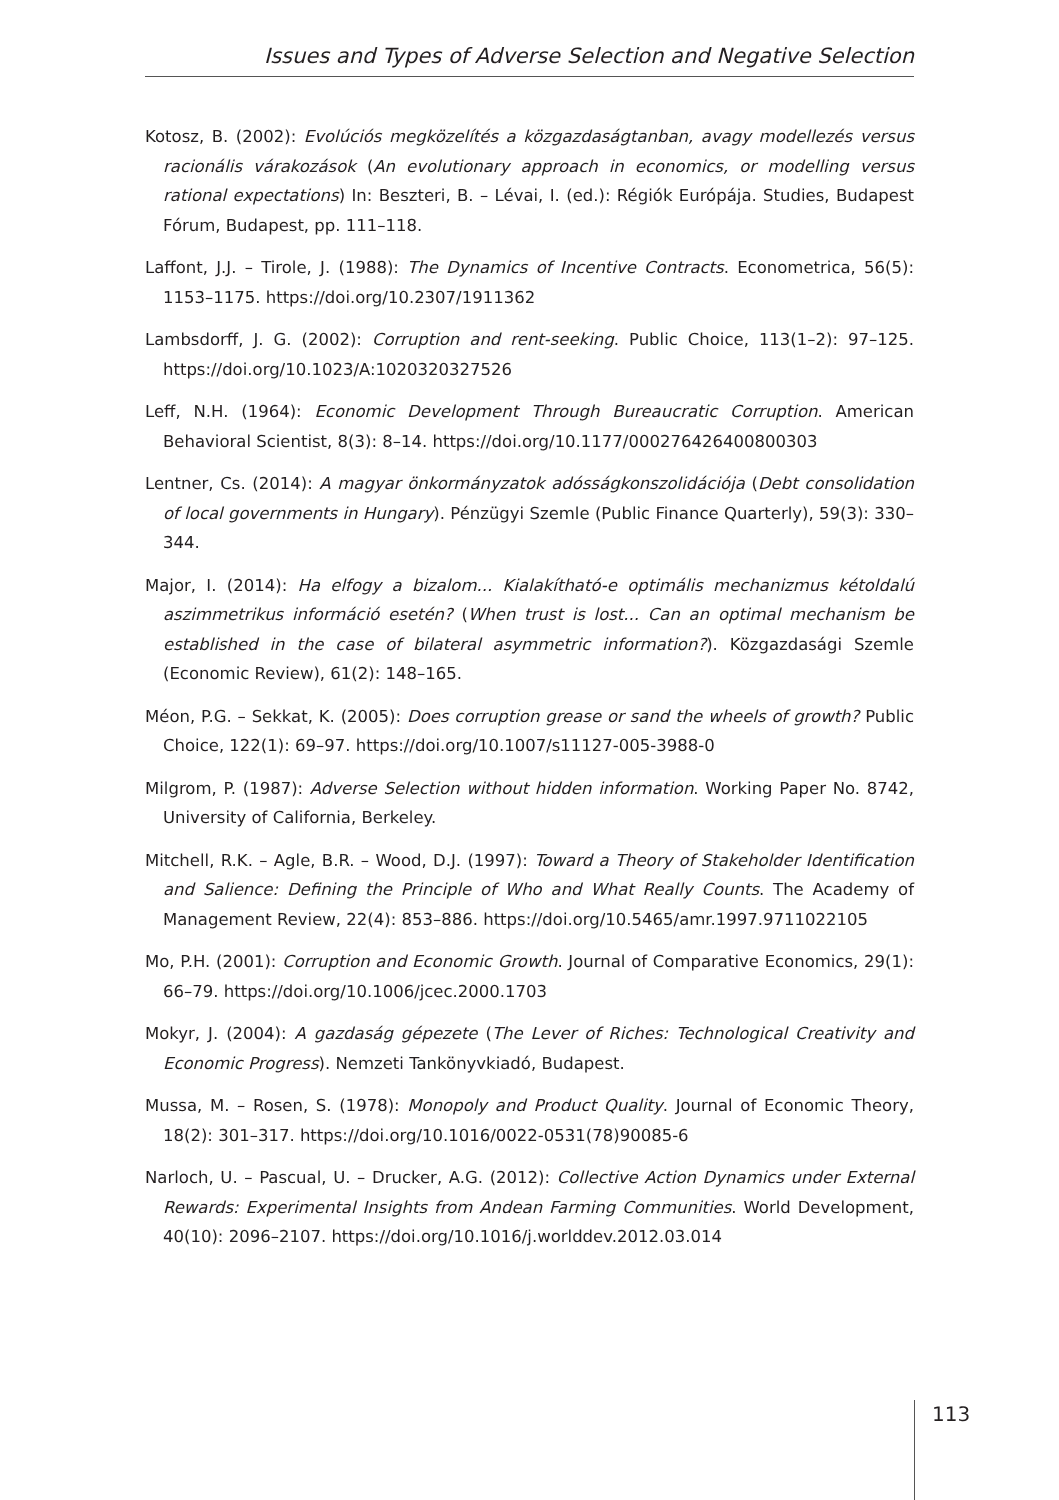Issues and Types of Adverse Selection and Negative Selection
Kotosz, B. (2002): Evolúciós megközelítés a közgazdaságtanban, avagy modellezés versus racionális várakozások (An evolutionary approach in economics, or modelling versus rational expectations) In: Beszteri, B. – Lévai, I. (ed.): Régiók Európája. Studies, Budapest Fórum, Budapest, pp. 111–118.
Laffont, J.J. – Tirole, J. (1988): The Dynamics of Incentive Contracts. Econometrica, 56(5): 1153–1175. https://doi.org/10.2307/1911362
Lambsdorff, J. G. (2002): Corruption and rent-seeking. Public Choice, 113(1–2): 97–125. https://doi.org/10.1023/A:1020320327526
Leff, N.H. (1964): Economic Development Through Bureaucratic Corruption. American Behavioral Scientist, 8(3): 8–14. https://doi.org/10.1177/000276426400800303
Lentner, Cs. (2014): A magyar önkormányzatok adósságkonszolidációja (Debt consolidation of local governments in Hungary). Pénzügyi Szemle (Public Finance Quarterly), 59(3): 330–344.
Major, I. (2014): Ha elfogy a bizalom... Kialakítható-e optimális mechanizmus kétoldalú aszimmetrikus információ esetén? (When trust is lost... Can an optimal mechanism be established in the case of bilateral asymmetric information?). Közgazdasági Szemle (Economic Review), 61(2): 148–165.
Méon, P.G. – Sekkat, K. (2005): Does corruption grease or sand the wheels of growth? Public Choice, 122(1): 69–97. https://doi.org/10.1007/s11127-005-3988-0
Milgrom, P. (1987): Adverse Selection without hidden information. Working Paper No. 8742, University of California, Berkeley.
Mitchell, R.K. – Agle, B.R. – Wood, D.J. (1997): Toward a Theory of Stakeholder Identification and Salience: Defining the Principle of Who and What Really Counts. The Academy of Management Review, 22(4): 853–886. https://doi.org/10.5465/amr.1997.9711022105
Mo, P.H. (2001): Corruption and Economic Growth. Journal of Comparative Economics, 29(1): 66–79. https://doi.org/10.1006/jcec.2000.1703
Mokyr, J. (2004): A gazdaság gépezete (The Lever of Riches: Technological Creativity and Economic Progress). Nemzeti Tankönyvkiadó, Budapest.
Mussa, M. – Rosen, S. (1978): Monopoly and Product Quality. Journal of Economic Theory, 18(2): 301–317. https://doi.org/10.1016/0022-0531(78)90085-6
Narloch, U. – Pascual, U. – Drucker, A.G. (2012): Collective Action Dynamics under External Rewards: Experimental Insights from Andean Farming Communities. World Development, 40(10): 2096–2107. https://doi.org/10.1016/j.worlddev.2012.03.014
113